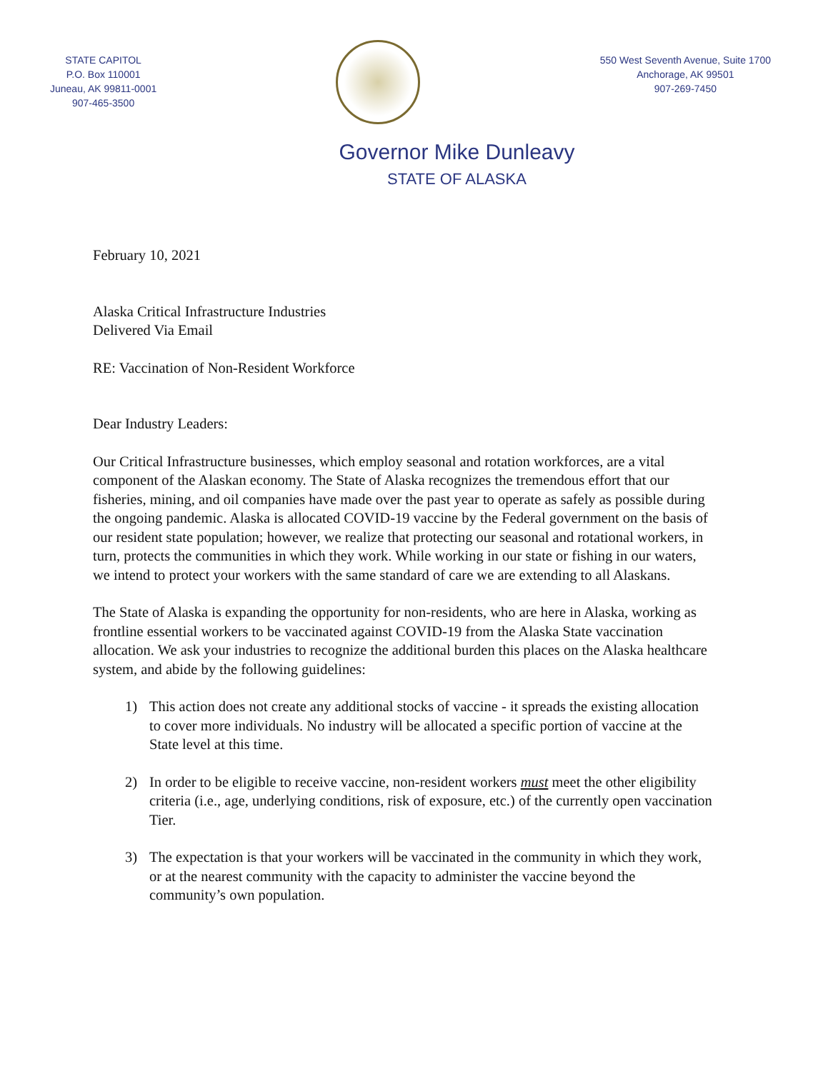STATE CAPITOL
P.O. Box 110001
Juneau, AK 99811-0001
907-465-3500
550 West Seventh Avenue, Suite 1700
Anchorage, AK 99501
907-269-7450
Governor Mike Dunleavy
STATE OF ALASKA
February 10, 2021
Alaska Critical Infrastructure Industries
Delivered Via Email
RE: Vaccination of Non-Resident Workforce
Dear Industry Leaders:
Our Critical Infrastructure businesses, which employ seasonal and rotation workforces, are a vital component of the Alaskan economy. The State of Alaska recognizes the tremendous effort that our fisheries, mining, and oil companies have made over the past year to operate as safely as possible during the ongoing pandemic. Alaska is allocated COVID-19 vaccine by the Federal government on the basis of our resident state population; however, we realize that protecting our seasonal and rotational workers, in turn, protects the communities in which they work. While working in our state or fishing in our waters, we intend to protect your workers with the same standard of care we are extending to all Alaskans.
The State of Alaska is expanding the opportunity for non-residents, who are here in Alaska, working as frontline essential workers to be vaccinated against COVID-19 from the Alaska State vaccination allocation. We ask your industries to recognize the additional burden this places on the Alaska healthcare system, and abide by the following guidelines:
1) This action does not create any additional stocks of vaccine - it spreads the existing allocation to cover more individuals. No industry will be allocated a specific portion of vaccine at the State level at this time.
2) In order to be eligible to receive vaccine, non-resident workers must meet the other eligibility criteria (i.e., age, underlying conditions, risk of exposure, etc.) of the currently open vaccination Tier.
3) The expectation is that your workers will be vaccinated in the community in which they work, or at the nearest community with the capacity to administer the vaccine beyond the community’s own population.